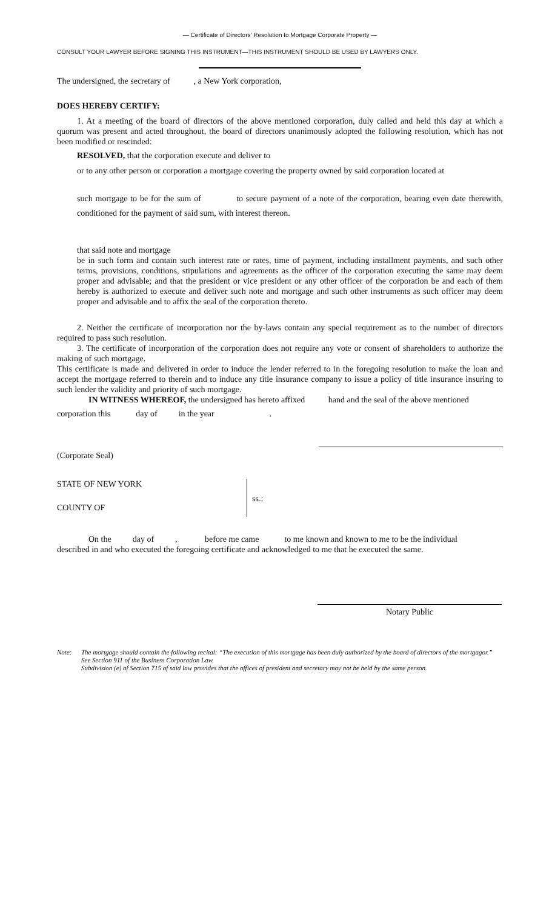— Certificate of Directors' Resolution to Mortgage Corporate Property —
CONSULT YOUR LAWYER BEFORE SIGNING THIS INSTRUMENT—THIS INSTRUMENT SHOULD BE USED BY LAWYERS ONLY.
The undersigned, the secretary of , a New York corporation,
DOES HEREBY CERTIFY:
1. At a meeting of the board of directors of the above mentioned corporation, duly called and held this day at which a quorum was present and acted throughout, the board of directors unanimously adopted the following resolution, which has not been modified or rescinded:
RESOLVED, that the corporation execute and deliver to
or to any other person or corporation a mortgage covering the property owned by said corporation located at
such mortgage to be for the sum of to secure payment of a note of the corporation, bearing even date therewith, conditioned for the payment of said sum, with interest thereon.
that said note and mortgage
be in such form and contain such interest rate or rates, time of payment, including installment payments, and such other terms, provisions, conditions, stipulations and agreements as the officer of the corporation executing the same may deem proper and advisable; and that the president or vice president or any other officer of the corporation be and each of them hereby is authorized to execute and deliver such note and mortgage and such other instruments as such officer may deem proper and advisable and to affix the seal of the corporation thereto.
2. Neither the certificate of incorporation nor the by-laws contain any special requirement as to the number of directors required to pass such resolution.
3. The certificate of incorporation of the corporation does not require any vote or consent of shareholders to authorize the making of such mortgage.
This certificate is made and delivered in order to induce the lender referred to in the foregoing resolution to make the loan and accept the mortgage referred to therein and to induce any title insurance company to issue a policy of title insurance insuring to such lender the validity and priority of such mortgage.
IN WITNESS WHEREOF, the undersigned has hereto affixed hand and the seal of the above mentioned
corporation this day of in the year .
(Corporate Seal)
STATE OF NEW YORK
COUNTY OF
ss.:
On the day of , before me came to me known and known to me to be the individual
described in and who executed the foregoing certificate and acknowledged to me that he executed the same.
Notary Public
Note: The mortgage should contain the following recital: “The execution of this mortgage has been duly authorized by the board of directors of the mortgagor.”
See Section 911 of the Business Corporation Law.
Subdivision (e) of Section 715 of said law provides that the offices of president and secretary may not be held by the same person.